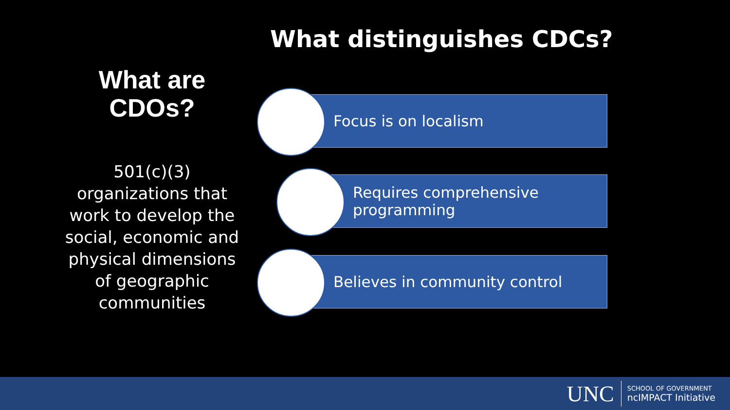What distinguishes CDCs?
What are CDOs?
501(c)(3) organizations that work to develop the social, economic and physical dimensions of geographic communities
Focus is on localism
Requires comprehensive
programming
Believes in community control
UNC
SCHOOL OF GOVERNMENT
ncIMPACT Initiative